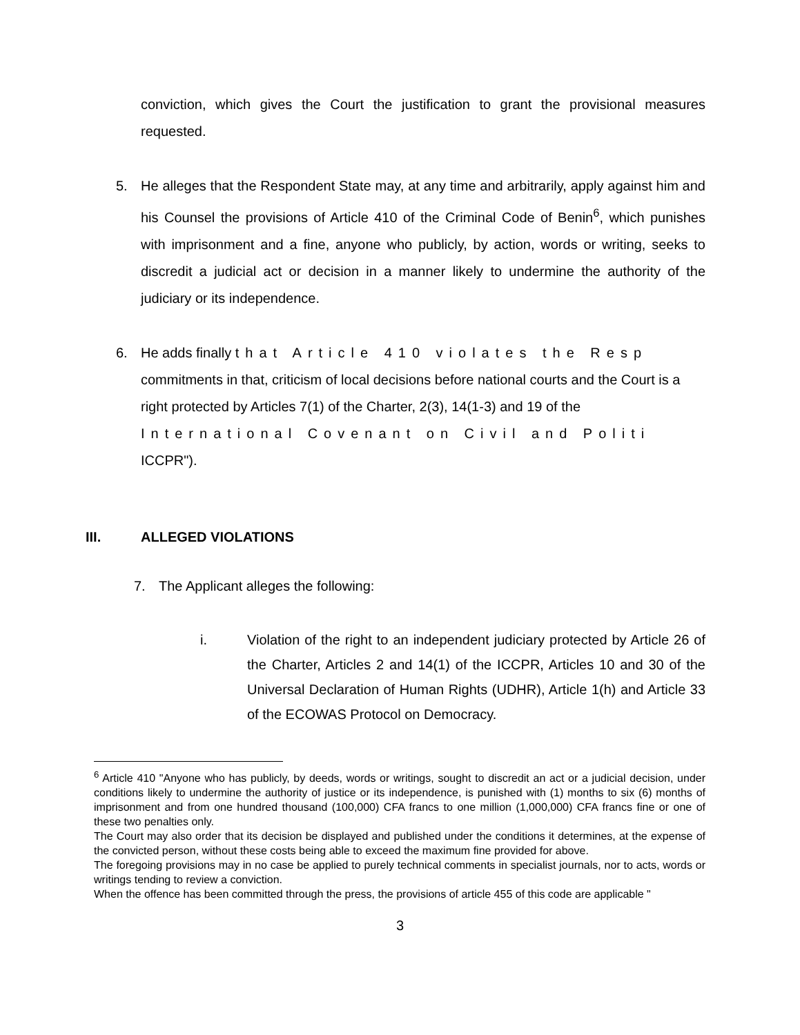conviction, which gives the Court the justification to grant the provisional measures requested.
5. He alleges that the Respondent State may, at any time and arbitrarily, apply against him and his Counsel the provisions of Article 410 of the Criminal Code of Benin<sup>6</sup>, which punishes with imprisonment and a fine, anyone who publicly, by action, words or writing, seeks to discredit a judicial act or decision in a manner likely to undermine the authority of the judiciary or its independence.
6. He adds finally that Article 410 violates the Resp
commitments in that, criticism of local decisions before national courts and the Court is a right protected by Articles 7(1) of the Charter, 2(3), 14(1-3) and 19 of the
International Covenant on Civil and Politi
ICCPR").
III. ALLEGED VIOLATIONS
7. The Applicant alleges the following:
i. Violation of the right to an independent judiciary protected by Article 26 of the Charter, Articles 2 and 14(1) of the ICCPR, Articles 10 and 30 of the Universal Declaration of Human Rights (UDHR), Article 1(h) and Article 33 of the ECOWAS Protocol on Democracy.
<sup>6</sup> Article 410 "Anyone who has publicly, by deeds, words or writings, sought to discredit an act or a judicial decision, under conditions likely to undermine the authority of justice or its independence, is punished with (1) months to six (6) months of imprisonment and from one hundred thousand (100,000) CFA francs to one million (1,000,000) CFA francs fine or one of these two penalties only.
The Court may also order that its decision be displayed and published under the conditions it determines, at the expense of the convicted person, without these costs being able to exceed the maximum fine provided for above.
The foregoing provisions may in no case be applied to purely technical comments in specialist journals, nor to acts, words or writings tending to review a conviction.
When the offence has been committed through the press, the provisions of article 455 of this code are applicable "
3